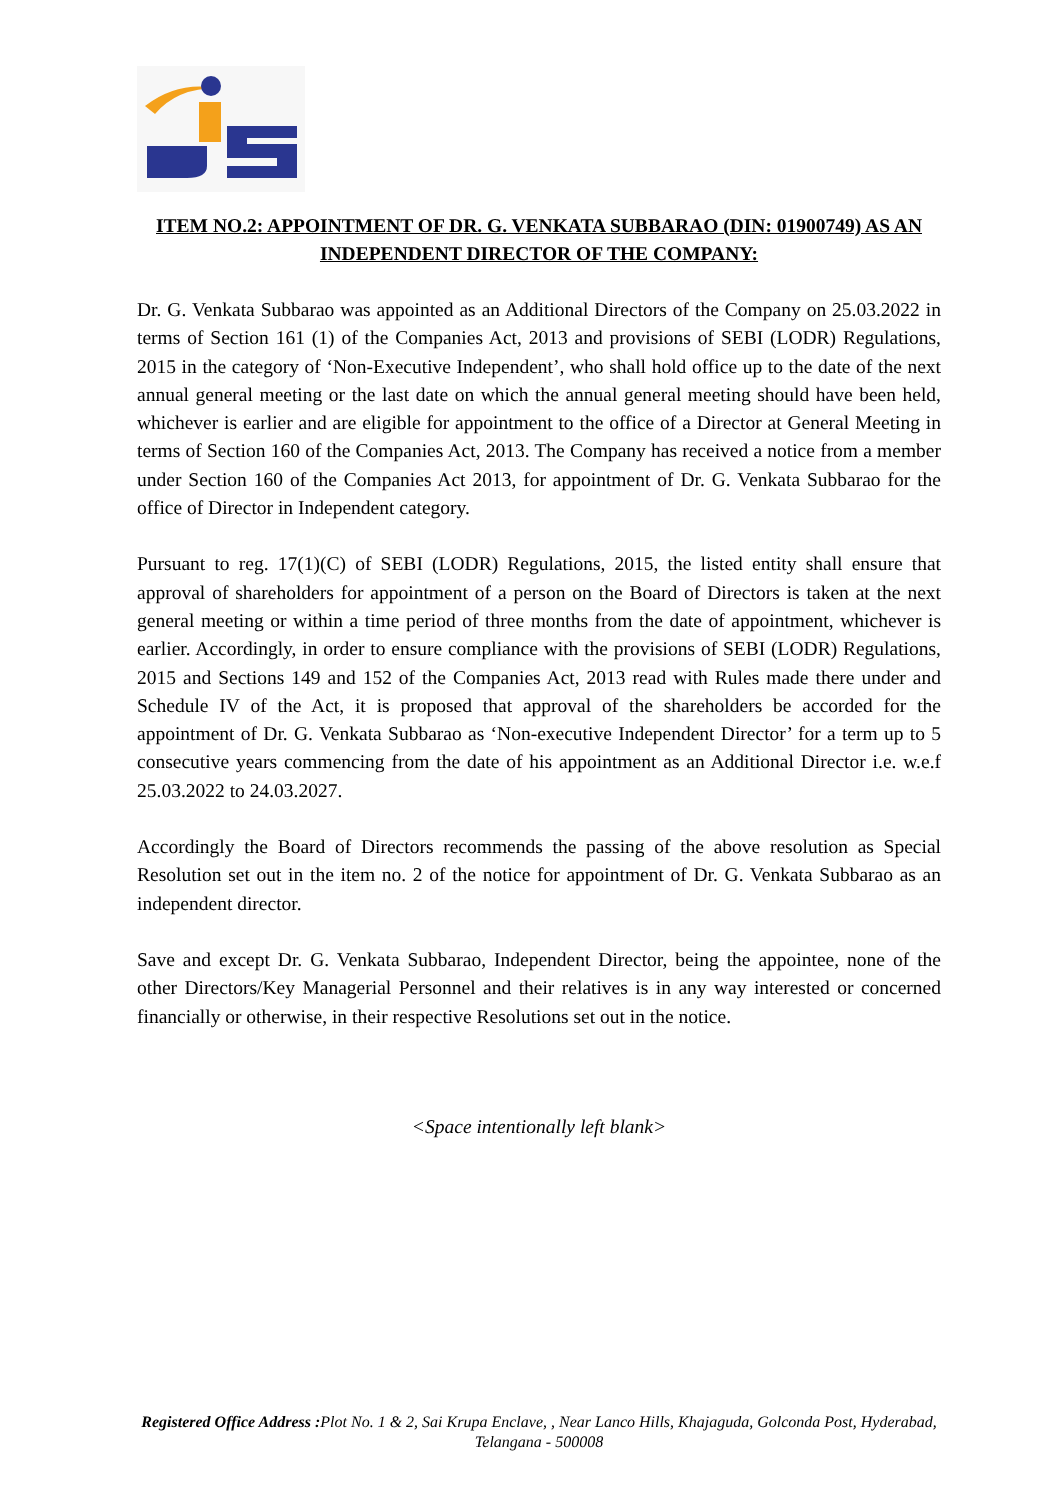ITEM NO.2: APPOINTMENT OF DR. G. VENKATA SUBBARAO (DIN: 01900749) AS AN INDEPENDENT DIRECTOR OF THE COMPANY:
Dr. G. Venkata Subbarao was appointed as an Additional Directors of the Company on 25.03.2022 in terms of Section 161 (1) of the Companies Act, 2013 and provisions of SEBI (LODR) Regulations, 2015 in the category of ‘Non-Executive Independent’, who shall hold office up to the date of the next annual general meeting or the last date on which the annual general meeting should have been held, whichever is earlier and are eligible for appointment to the office of a Director at General Meeting in terms of Section 160 of the Companies Act, 2013. The Company has received a notice from a member under Section 160 of the Companies Act 2013, for appointment of Dr. G. Venkata Subbarao for the office of Director in Independent category.
Pursuant to reg. 17(1)(C) of SEBI (LODR) Regulations, 2015, the listed entity shall ensure that approval of shareholders for appointment of a person on the Board of Directors is taken at the next general meeting or within a time period of three months from the date of appointment, whichever is earlier. Accordingly, in order to ensure compliance with the provisions of SEBI (LODR) Regulations, 2015 and Sections 149 and 152 of the Companies Act, 2013 read with Rules made there under and Schedule IV of the Act, it is proposed that approval of the shareholders be accorded for the appointment of Dr. G. Venkata Subbarao as ‘Non-executive Independent Director’ for a term up to 5 consecutive years commencing from the date of his appointment as an Additional Director i.e. w.e.f 25.03.2022 to 24.03.2027.
Accordingly the Board of Directors recommends the passing of the above resolution as Special Resolution set out in the item no. 2 of the notice for appointment of Dr. G. Venkata Subbarao as an independent director.
Save and except Dr. G. Venkata Subbarao, Independent Director, being the appointee, none of the other Directors/Key Managerial Personnel and their relatives is in any way interested or concerned financially or otherwise, in their respective Resolutions set out in the notice.
<Space intentionally left blank>
Registered Office Address : Plot No. 1 & 2, Sai Krupa Enclave, , Near Lanco Hills, Khajaguda, Golconda Post, Hyderabad, Telangana - 500008